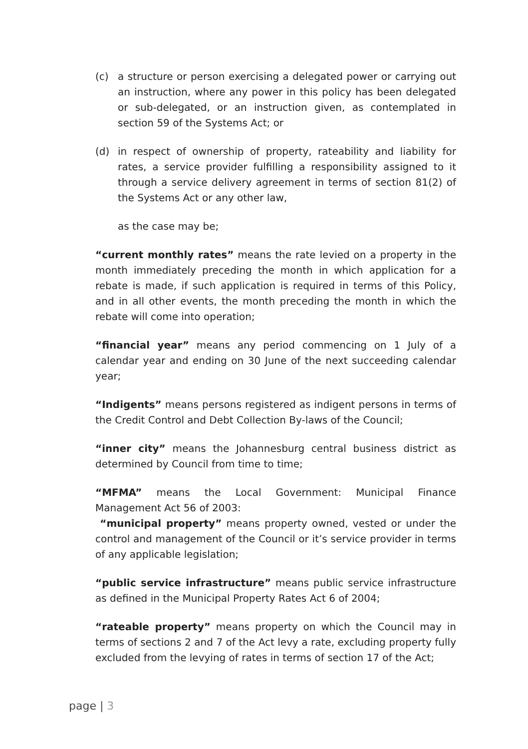(c) a structure or person exercising a delegated power or carrying out an instruction, where any power in this policy has been delegated or sub-delegated, or an instruction given, as contemplated in section 59 of the Systems Act; or
(d) in respect of ownership of property, rateability and liability for rates, a service provider fulfilling a responsibility assigned to it through a service delivery agreement in terms of section 81(2) of the Systems Act or any other law,
as the case may be;
“current monthly rates” means the rate levied on a property in the month immediately preceding the month in which application for a rebate is made, if such application is required in terms of this Policy, and in all other events, the month preceding the month in which the rebate will come into operation;
“financial year” means any period commencing on 1 July of a calendar year and ending on 30 June of the next succeeding calendar year;
“Indigents” means persons registered as indigent persons in terms of the Credit Control and Debt Collection By-laws of the Council;
“inner city” means the Johannesburg central business district as determined by Council from time to time;
“MFMA” means the Local Government: Municipal Finance Management Act 56 of 2003:
“municipal property” means property owned, vested or under the control and management of the Council or it’s service provider in terms of any applicable legislation;
“public service infrastructure” means public service infrastructure as defined in the Municipal Property Rates Act 6 of 2004;
“rateable property” means property on which the Council may in terms of sections 2 and 7 of the Act levy a rate, excluding property fully excluded from the levying of rates in terms of section 17 of the Act;
page | 3